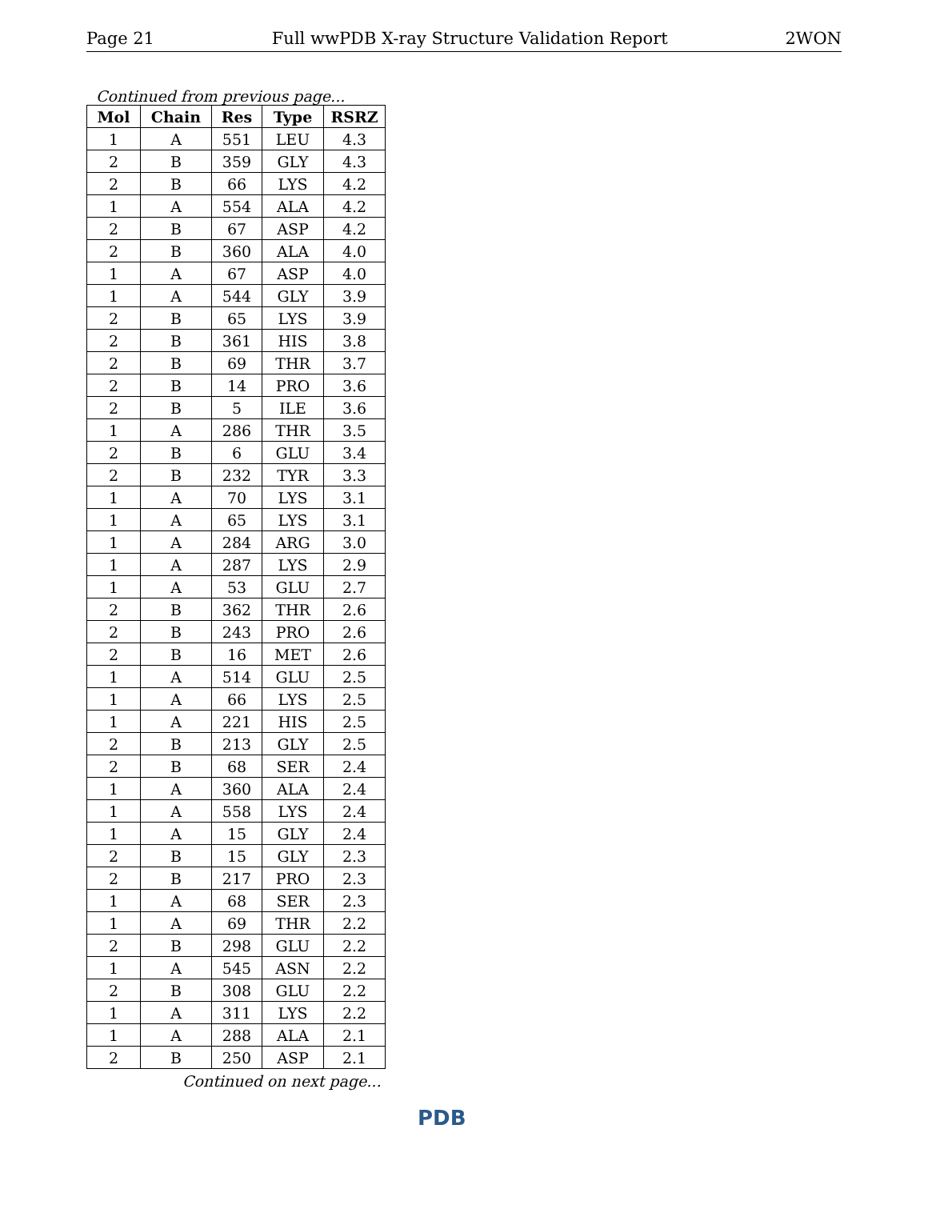Page 21 Full wwPDB X-ray Structure Validation Report 2WON
Continued from previous page...
| Mol | Chain | Res | Type | RSRZ |
| --- | --- | --- | --- | --- |
| 1 | A | 551 | LEU | 4.3 |
| 2 | B | 359 | GLY | 4.3 |
| 2 | B | 66 | LYS | 4.2 |
| 1 | A | 554 | ALA | 4.2 |
| 2 | B | 67 | ASP | 4.2 |
| 2 | B | 360 | ALA | 4.0 |
| 1 | A | 67 | ASP | 4.0 |
| 1 | A | 544 | GLY | 3.9 |
| 2 | B | 65 | LYS | 3.9 |
| 2 | B | 361 | HIS | 3.8 |
| 2 | B | 69 | THR | 3.7 |
| 2 | B | 14 | PRO | 3.6 |
| 2 | B | 5 | ILE | 3.6 |
| 1 | A | 286 | THR | 3.5 |
| 2 | B | 6 | GLU | 3.4 |
| 2 | B | 232 | TYR | 3.3 |
| 1 | A | 70 | LYS | 3.1 |
| 1 | A | 65 | LYS | 3.1 |
| 1 | A | 284 | ARG | 3.0 |
| 1 | A | 287 | LYS | 2.9 |
| 1 | A | 53 | GLU | 2.7 |
| 2 | B | 362 | THR | 2.6 |
| 2 | B | 243 | PRO | 2.6 |
| 2 | B | 16 | MET | 2.6 |
| 1 | A | 514 | GLU | 2.5 |
| 1 | A | 66 | LYS | 2.5 |
| 1 | A | 221 | HIS | 2.5 |
| 2 | B | 213 | GLY | 2.5 |
| 2 | B | 68 | SER | 2.4 |
| 1 | A | 360 | ALA | 2.4 |
| 1 | A | 558 | LYS | 2.4 |
| 1 | A | 15 | GLY | 2.4 |
| 2 | B | 15 | GLY | 2.3 |
| 2 | B | 217 | PRO | 2.3 |
| 1 | A | 68 | SER | 2.3 |
| 1 | A | 69 | THR | 2.2 |
| 2 | B | 298 | GLU | 2.2 |
| 1 | A | 545 | ASN | 2.2 |
| 2 | B | 308 | GLU | 2.2 |
| 1 | A | 311 | LYS | 2.2 |
| 1 | A | 288 | ALA | 2.1 |
| 2 | B | 250 | ASP | 2.1 |
Continued on next page...
PDB